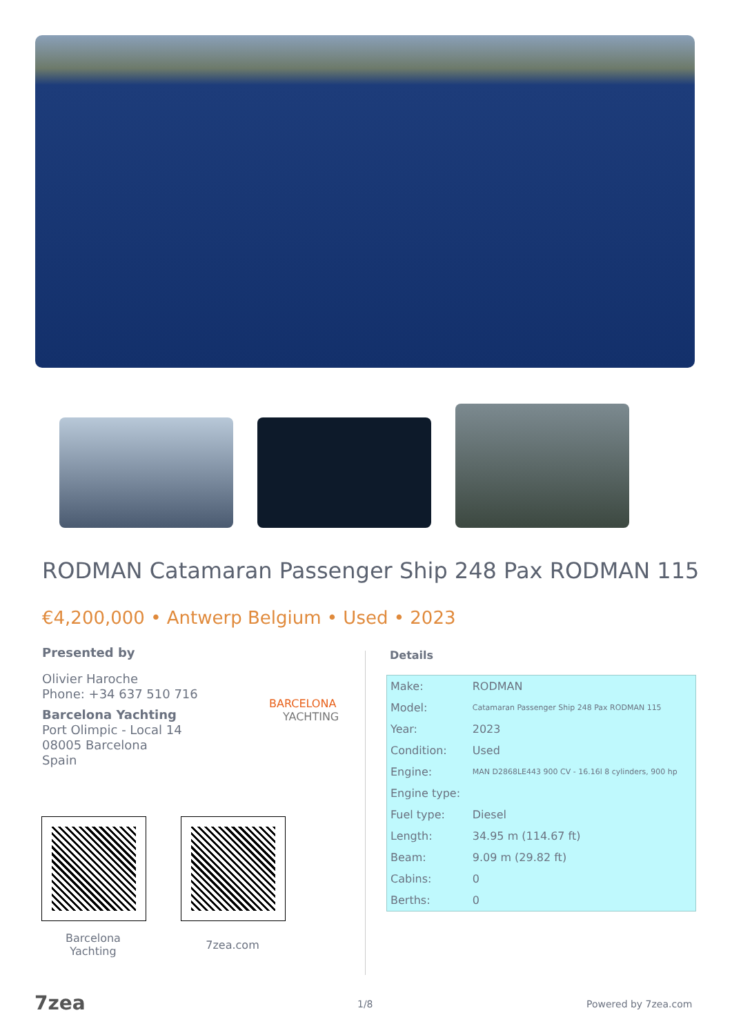RODMAN Catamaran Passenger Ship 248 Pax RODMAN 115
€4,200,000 • Antwerp Belgium • Used • 2023
Presented by
Olivier Haroche
Phone: +34 637 510 716
Barcelona Yachting
Port Olimpic - Local 14
08005 Barcelona
Spain
BARCELONA
YACHTING
Barcelona Yachting
7zea.com
Details
| Make: | RODMAN |
| Model: | Catamaran Passenger Ship 248 Pax RODMAN 115 |
| Year: | 2023 |
| Condition: | Used |
| Engine: | MAN D2868LE443 900 CV - 16.16l 8 cylinders, 900 hp |
| Engine type: | |
| Fuel type: | Diesel |
| Length: | 34.95 m (114.67 ft) |
| Beam: | 9.09 m (29.82 ft) |
| Cabins: | 0 |
| Berths: | 0 |
7zea 1/8 Powered by 7zea.com